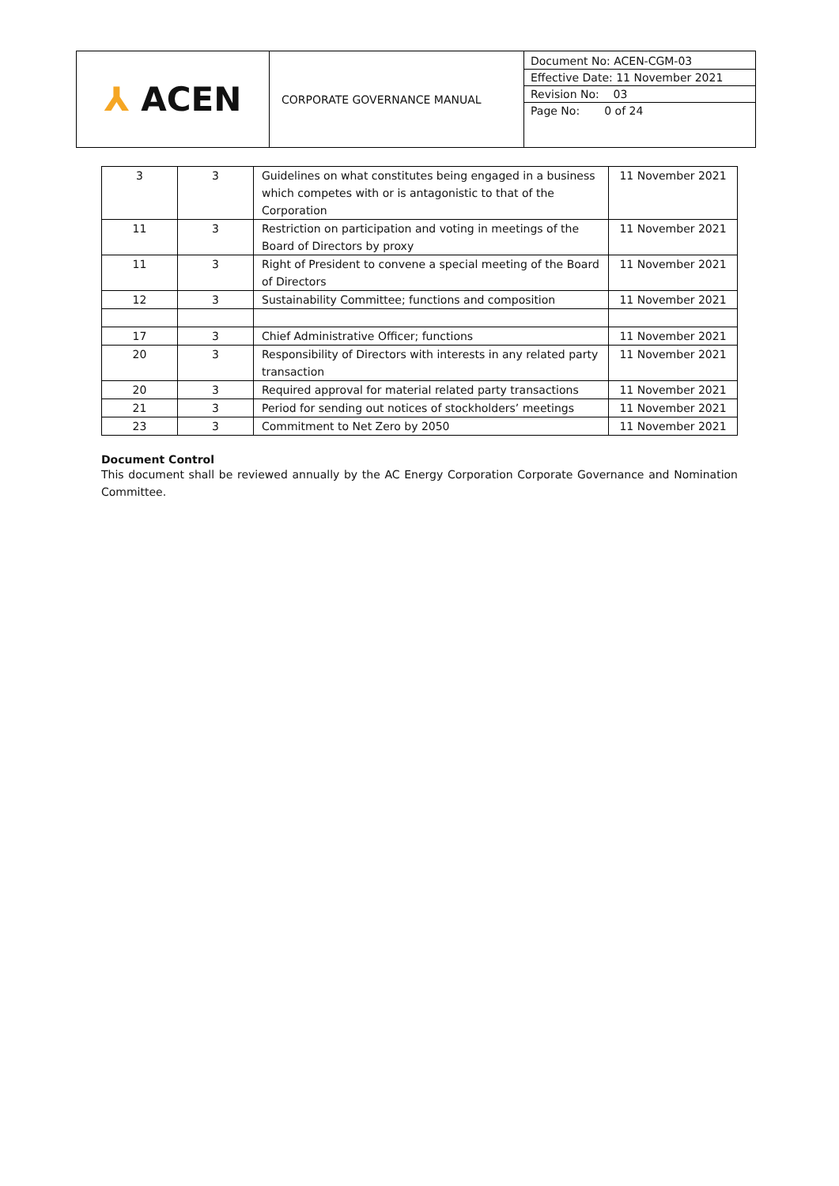| ⅄ ACEN | CORPORATE GOVERNANCE MANUAL | Document No: ACEN-CGM-03 Effective Date: 11 November 2021 Revision No: 03 Page No: 0 of 24 |
| 3 | 3 | Guidelines on what constitutes being engaged in a business which competes with or is antagonistic to that of the Corporation | 11 November 2021 |
| 11 | 3 | Restriction on participation and voting in meetings of the Board of Directors by proxy | 11 November 2021 |
| 11 | 3 | Right of President to convene a special meeting of the Board of Directors | 11 November 2021 |
| 12 | 3 | Sustainability Committee; functions and composition | 11 November 2021 |
| 17 | 3 | Chief Administrative Officer; functions | 11 November 2021 |
| 20 | 3 | Responsibility of Directors with interests in any related party transaction | 11 November 2021 |
| 20 | 3 | Required approval for material related party transactions | 11 November 2021 |
| 21 | 3 | Period for sending out notices of stockholders’ meetings | 11 November 2021 |
| 23 | 3 | Commitment to Net Zero by 2050 | 11 November 2021 |
Document Control
This document shall be reviewed annually by the AC Energy Corporation Corporate Governance and Nomination Committee.